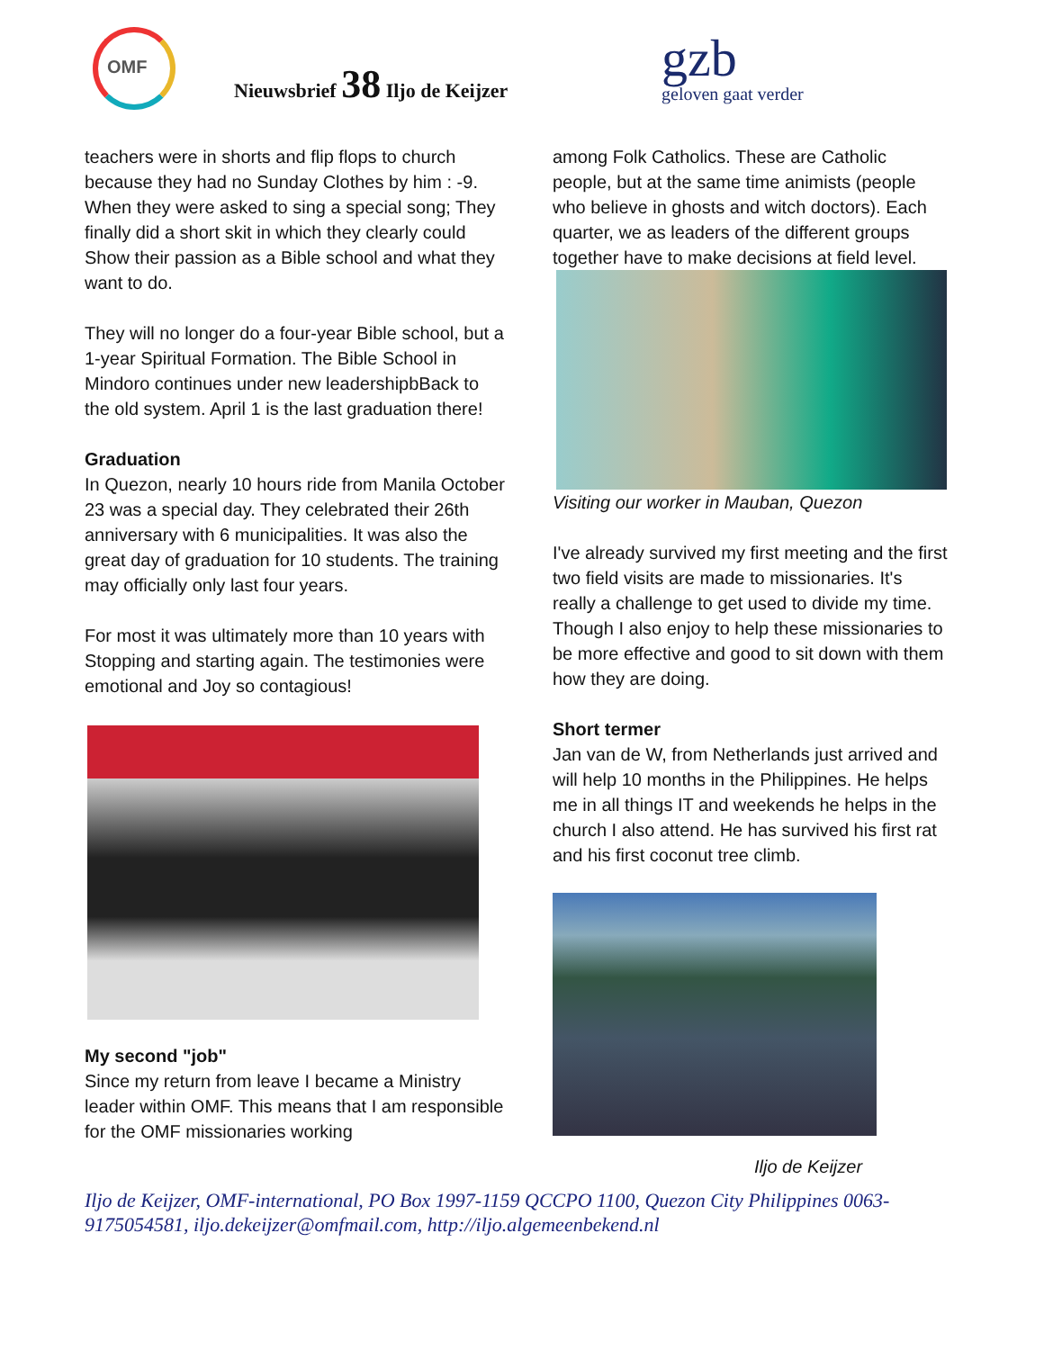OMF
Nieuwsbrief 38 Iljo de Keijzer
gzb
geloven gaat verder
teachers were in shorts and flip flops to church because they had no Sunday Clothes by him : -9. When they were asked to sing a special song; They finally did a short skit in which they clearly could Show their passion as a Bible school and what they want to do.
They will no longer do a four-year Bible school, but a 1-year Spiritual Formation. The Bible School in Mindoro continues under new leadershipbBack to the old system. April 1 is the last graduation there!
Graduation
In Quezon, nearly 10 hours ride from Manila October 23 was a special day. They celebrated their 26th anniversary with 6 municipalities. It was also the great day of graduation for 10 students. The training may officially only last four years.
For most it was ultimately more than 10 years with Stopping and starting again. The testimonies were emotional and Joy so contagious!
My second "job"
Since my return from leave I became a Ministry leader within OMF. This means that I am responsible for the OMF missionaries working
among Folk Catholics. These are Catholic people, but at the same time animists (people who believe in ghosts and witch doctors). Each quarter, we as leaders of the different groups together have to make decisions at field level.
Visiting our worker in Mauban, Quezon
I've already survived my first meeting and the first two field visits are made to missionaries. It's really a challenge to get used to divide my time. Though I also enjoy to help these missionaries to be more effective and good to sit down with them how they are doing.
Short termer
Jan van de W, from Netherlands just arrived and will help 10 months in the Philippines. He helps me in all things IT and weekends he helps in the church I also attend. He has survived his first rat and his first coconut tree climb.
Iljo de Keijzer
Iljo de Keijzer, OMF-international, PO Box 1997-1159 QCCPO 1100, Quezon City Philippines 0063-9175054581, iljo.dekeijzer@omfmail.com, http://iljo.algemeenbekend.nl